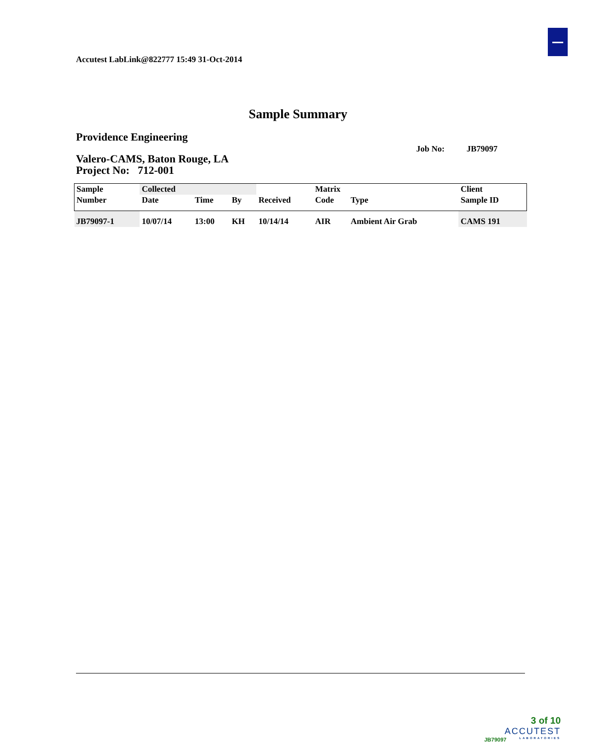Accutest LabLink@822777 15:49 31-Oct-2014
Sample Summary
Providence Engineering
Job No: JB79097
Valero-CAMS, Baton Rouge, LA
Project No: 712-001
| Sample | Collected | | | | Matrix | | Client |
| --- | --- | --- | --- | --- | --- | --- | --- |
| Number | Date | Time | By | Received | Code | Type | Sample ID |
| JB79097-1 | 10/07/14 | 13:00 | KH | 10/14/14 | AIR | Ambient Air Grab | CAMS 191 |
3 of 10
ACCUTEST
LABORATORIES
JB79097